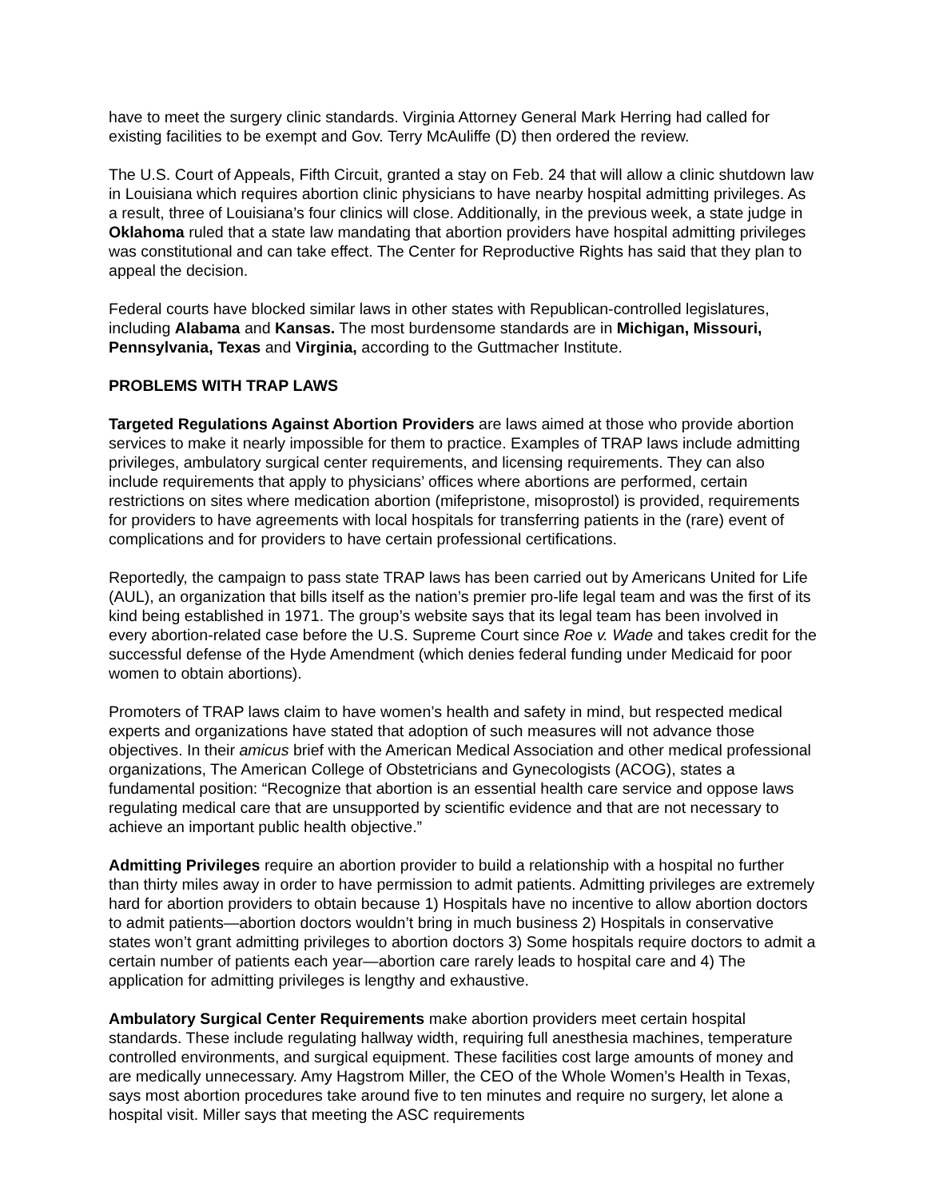have to meet the surgery clinic standards. Virginia Attorney General Mark Herring had called for existing facilities to be exempt and Gov. Terry McAuliffe (D) then ordered the review.
The U.S. Court of Appeals, Fifth Circuit, granted a stay on Feb. 24 that will allow a clinic shutdown law in Louisiana which requires abortion clinic physicians to have nearby hospital admitting privileges. As a result, three of Louisiana’s four clinics will close. Additionally, in the previous week, a state judge in Oklahoma ruled that a state law mandating that abortion providers have hospital admitting privileges was constitutional and can take effect. The Center for Reproductive Rights has said that they plan to appeal the decision.
Federal courts have blocked similar laws in other states with Republican-controlled legislatures, including Alabama and Kansas. The most burdensome standards are in Michigan, Missouri, Pennsylvania, Texas and Virginia, according to the Guttmacher Institute.
PROBLEMS WITH TRAP LAWS
Targeted Regulations Against Abortion Providers are laws aimed at those who provide abortion services to make it nearly impossible for them to practice. Examples of TRAP laws include admitting privileges, ambulatory surgical center requirements, and licensing requirements. They can also include requirements that apply to physicians’ offices where abortions are performed, certain restrictions on sites where medication abortion (mifepristone, misoprostol) is provided, requirements for providers to have agreements with local hospitals for transferring patients in the (rare) event of complications and for providers to have certain professional certifications.
Reportedly, the campaign to pass state TRAP laws has been carried out by Americans United for Life (AUL), an organization that bills itself as the nation’s premier pro-life legal team and was the first of its kind being established in 1971. The group’s website says that its legal team has been involved in every abortion-related case before the U.S. Supreme Court since Roe v. Wade and takes credit for the successful defense of the Hyde Amendment (which denies federal funding under Medicaid for poor women to obtain abortions).
Promoters of TRAP laws claim to have women’s health and safety in mind, but respected medical experts and organizations have stated that adoption of such measures will not advance those objectives. In their amicus brief with the American Medical Association and other medical professional organizations, The American College of Obstetricians and Gynecologists (ACOG), states a fundamental position: “Recognize that abortion is an essential health care service and oppose laws regulating medical care that are unsupported by scientific evidence and that are not necessary to achieve an important public health objective.”
Admitting Privileges require an abortion provider to build a relationship with a hospital no further than thirty miles away in order to have permission to admit patients. Admitting privileges are extremely hard for abortion providers to obtain because 1) Hospitals have no incentive to allow abortion doctors to admit patients—abortion doctors wouldn’t bring in much business 2) Hospitals in conservative states won’t grant admitting privileges to abortion doctors 3) Some hospitals require doctors to admit a certain number of patients each year—abortion care rarely leads to hospital care and 4) The application for admitting privileges is lengthy and exhaustive.
Ambulatory Surgical Center Requirements make abortion providers meet certain hospital standards. These include regulating hallway width, requiring full anesthesia machines, temperature controlled environments, and surgical equipment. These facilities cost large amounts of money and are medically unnecessary. Amy Hagstrom Miller, the CEO of the Whole Women’s Health in Texas, says most abortion procedures take around five to ten minutes and require no surgery, let alone a hospital visit. Miller says that meeting the ASC requirements